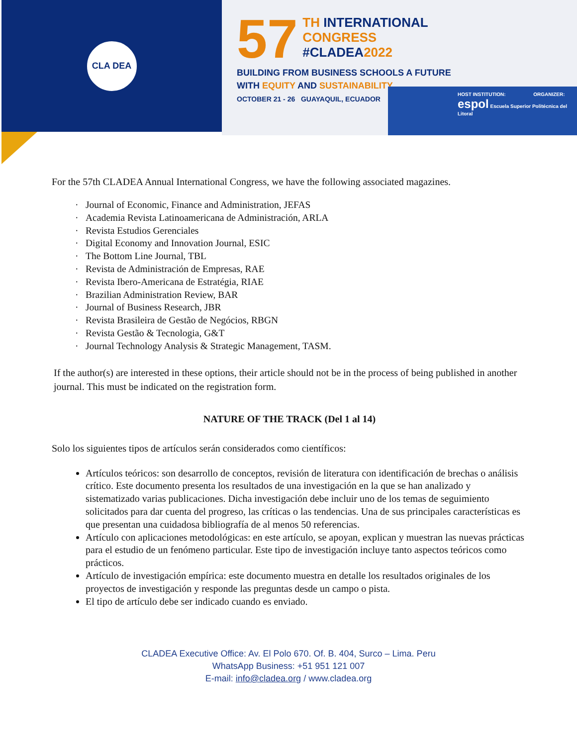CLA DEA
57
TH INTERNATIONAL
CONGRESS
#CLADEA2022
BUILDING FROM BUSINESS SCHOOLS A FUTURE
WITH EQUITY AND SUSTAINABILITY
OCTOBER 21 - 26 GUAYAQUIL, ECUADOR
HOST INSTITUTION: ORGANIZER:
espol Escuela Superior Politécnica del Litoral
For the 57th CLADEA Annual International Congress, we have the following associated magazines.
Journal of Economic, Finance and Administration, JEFAS
Academia Revista Latinoamericana de Administración, ARLA
Revista Estudios Gerenciales
Digital Economy and Innovation Journal, ESIC
The Bottom Line Journal, TBL
Revista de Administración de Empresas, RAE
Revista Ibero-Americana de Estratégia, RIAE
Brazilian Administration Review, BAR
Journal of Business Research, JBR
Revista Brasileira de Gestão de Negócios, RBGN
Revista Gestão & Tecnologia, G&T
Journal Technology Analysis & Strategic Management, TASM.
If the author(s) are interested in these options, their article should not be in the process of being published in another journal. This must be indicated on the registration form.
NATURE OF THE TRACK (Del 1 al 14)
Solo los siguientes tipos de artículos serán considerados como científicos:
Artículos teóricos: son desarrollo de conceptos, revisión de literatura con identificación de brechas o análisis crítico. Este documento presenta los resultados de una investigación en la que se han analizado y sistematizado varias publicaciones. Dicha investigación debe incluir uno de los temas de seguimiento solicitados para dar cuenta del progreso, las críticas o las tendencias. Una de sus principales características es que presentan una cuidadosa bibliografía de al menos 50 referencias.
Artículo con aplicaciones metodológicas: en este artículo, se apoyan, explican y muestran las nuevas prácticas para el estudio de un fenómeno particular. Este tipo de investigación incluye tanto aspectos teóricos como prácticos.
Artículo de investigación empírica: este documento muestra en detalle los resultados originales de los proyectos de investigación y responde las preguntas desde un campo o pista.
El tipo de artículo debe ser indicado cuando es enviado.
CLADEA Executive Office: Av. El Polo 670. Of. B. 404, Surco – Lima. Peru
WhatsApp Business: +51 951 121 007
E-mail: info@cladea.org / www.cladea.org